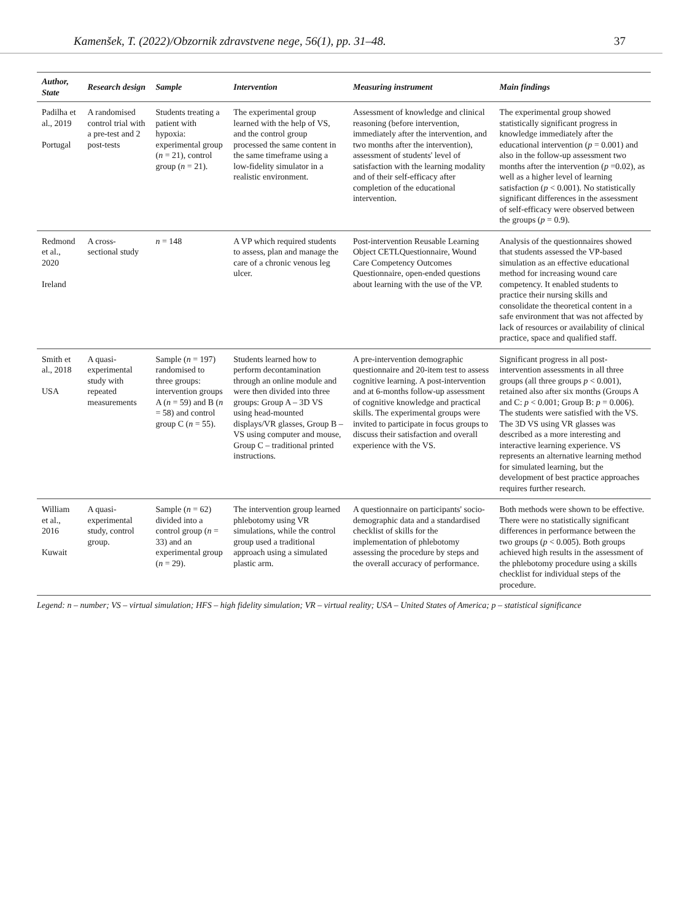Kamenšek, T. (2022)/Obzornik zdravstvene nege, 56(1), pp. 31–48. 37
| Author, State | Research design | Sample | Intervention | Measuring instrument | Main findings |
| --- | --- | --- | --- | --- | --- |
| Padilha et al., 2019 Portugal | A randomised control trial with a pre-test and 2 post-tests | Students treating a patient with hypoxia: experimental group ( n = 21), control group ( n = 21). | The experimental group learned with the help of VS, and the control group processed the same content in the same timeframe using a low-fidelity simulator in a realistic environment. | Assessment of knowledge and clinical reasoning (before intervention, immediately after the intervention, and two months after the intervention), assessment of students' level of satisfaction with the learning modality and of their self-efficacy after completion of the educational intervention. | The experimental group showed statistically significant progress in knowledge immediately after the educational intervention ( p = 0.001) and also in the follow-up assessment two months after the intervention ( p =0.02), as well as a higher level of learning satisfaction ( p < 0.001). No statistically significant differences in the assessment of self-efficacy were observed between the groups ( p = 0.9). |
| Redmond et al., 2020 Ireland | A cross-sectional study | n = 148 | A VP which required students to assess, plan and manage the care of a chronic venous leg ulcer. | Post-intervention Reusable Learning Object CETLQuestionnaire, Wound Care Competency Outcomes Questionnaire, open-ended questions about learning with the use of the VP. | Analysis of the questionnaires showed that students assessed the VP-based simulation as an effective educational method for increasing wound care competency. It enabled students to practice their nursing skills and consolidate the theoretical content in a safe environment that was not affected by lack of resources or availability of clinical practice, space and qualified staff. |
| Smith et al., 2018 USA | A quasi-experimental study with repeated measurements | Sample ( n = 197) randomised to three groups: intervention groups A ( n = 59) and B ( n = 58) and control group C ( n = 55). | Students learned how to perform decontamination through an online module and were then divided into three groups: Group A – 3D VS using head-mounted displays/VR glasses, Group B – VS using computer and mouse, Group C – traditional printed instructions. | A pre-intervention demographic questionnaire and 20-item test to assess cognitive learning. A post-intervention and at 6-months follow-up assessment of cognitive knowledge and practical skills. The experimental groups were invited to participate in focus groups to discuss their satisfaction and overall experience with the VS. | Significant progress in all post-intervention assessments in all three groups (all three groups p < 0.001), retained also after six months (Groups A and C: p < 0.001; Group B: p = 0.006). The students were satisfied with the VS. The 3D VS using VR glasses was described as a more interesting and interactive learning experience. VS represents an alternative learning method for simulated learning, but the development of best practice approaches requires further research. |
| William et al., 2016 Kuwait | A quasi-experimental study, control group. | Sample ( n = 62) divided into a control group ( n = 33) and an experimental group ( n = 29). | The intervention group learned phlebotomy using VR simulations, while the control group used a traditional approach using a simulated plastic arm. | A questionnaire on participants' socio-demographic data and a standardised checklist of skills for the implementation of phlebotomy assessing the procedure by steps and the overall accuracy of performance. | Both methods were shown to be effective. There were no statistically significant differences in performance between the two groups ( p < 0.005). Both groups achieved high results in the assessment of the phlebotomy procedure using a skills checklist for individual steps of the procedure. |
Legend: n – number; VS – virtual simulation; HFS – high fidelity simulation; VR – virtual reality; USA – United States of America; p – statistical significance